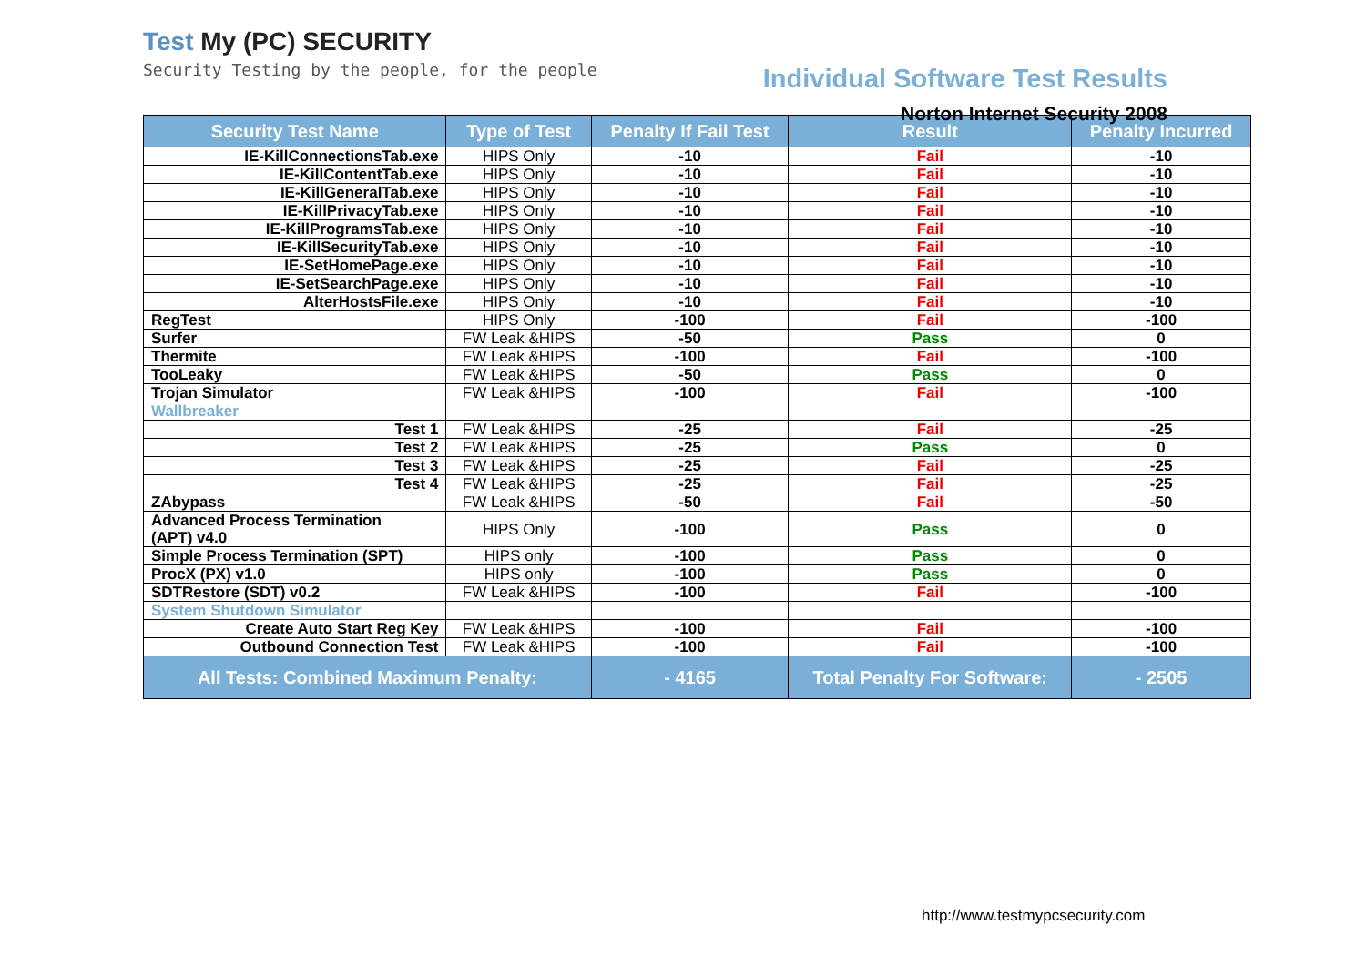Test My (PC) SECURITY
Security Testing by the people, for the people
Individual Software Test Results
Norton Internet Security 2008
| Security Test Name | Type of Test | Penalty If Fail Test | Result | Penalty Incurred |
| --- | --- | --- | --- | --- |
| IE-KillConnectionsTab.exe | HIPS Only | -10 | Fail | -10 |
| IE-KillContentTab.exe | HIPS Only | -10 | Fail | -10 |
| IE-KillGeneralTab.exe | HIPS Only | -10 | Fail | -10 |
| IE-KillPrivacyTab.exe | HIPS Only | -10 | Fail | -10 |
| IE-KillProgramsTab.exe | HIPS Only | -10 | Fail | -10 |
| IE-KillSecurityTab.exe | HIPS Only | -10 | Fail | -10 |
| IE-SetHomePage.exe | HIPS Only | -10 | Fail | -10 |
| IE-SetSearchPage.exe | HIPS Only | -10 | Fail | -10 |
| AlterHostsFile.exe | HIPS Only | -10 | Fail | -10 |
| RegTest | HIPS Only | -100 | Fail | -100 |
| Surfer | FW Leak &HIPS | -50 | Pass | 0 |
| Thermite | FW Leak &HIPS | -100 | Fail | -100 |
| TooLeaky | FW Leak &HIPS | -50 | Pass | 0 |
| Trojan Simulator | FW Leak &HIPS | -100 | Fail | -100 |
| Wallbreaker | | | | |
| Test 1 | FW Leak &HIPS | -25 | Fail | -25 |
| Test 2 | FW Leak &HIPS | -25 | Pass | 0 |
| Test 3 | FW Leak &HIPS | -25 | Fail | -25 |
| Test 4 | FW Leak &HIPS | -25 | Fail | -25 |
| ZAbypass | FW Leak &HIPS | -50 | Fail | -50 |
| Advanced Process Termination (APT) v4.0 | HIPS Only | -100 | Pass | 0 |
| Simple Process Termination (SPT) | HIPS only | -100 | Pass | 0 |
| ProcX (PX) v1.0 | HIPS only | -100 | Pass | 0 |
| SDTRestore (SDT) v0.2 | FW Leak &HIPS | -100 | Fail | -100 |
| System Shutdown Simulator | | | | |
| Create Auto Start Reg Key | FW Leak &HIPS | -100 | Fail | -100 |
| Outbound Connection Test | FW Leak &HIPS | -100 | Fail | -100 |
| All Tests: Combined Maximum Penalty: | | - 4165 | Total Penalty For Software: | - 2505 |
http://www.testmypcsecurity.com